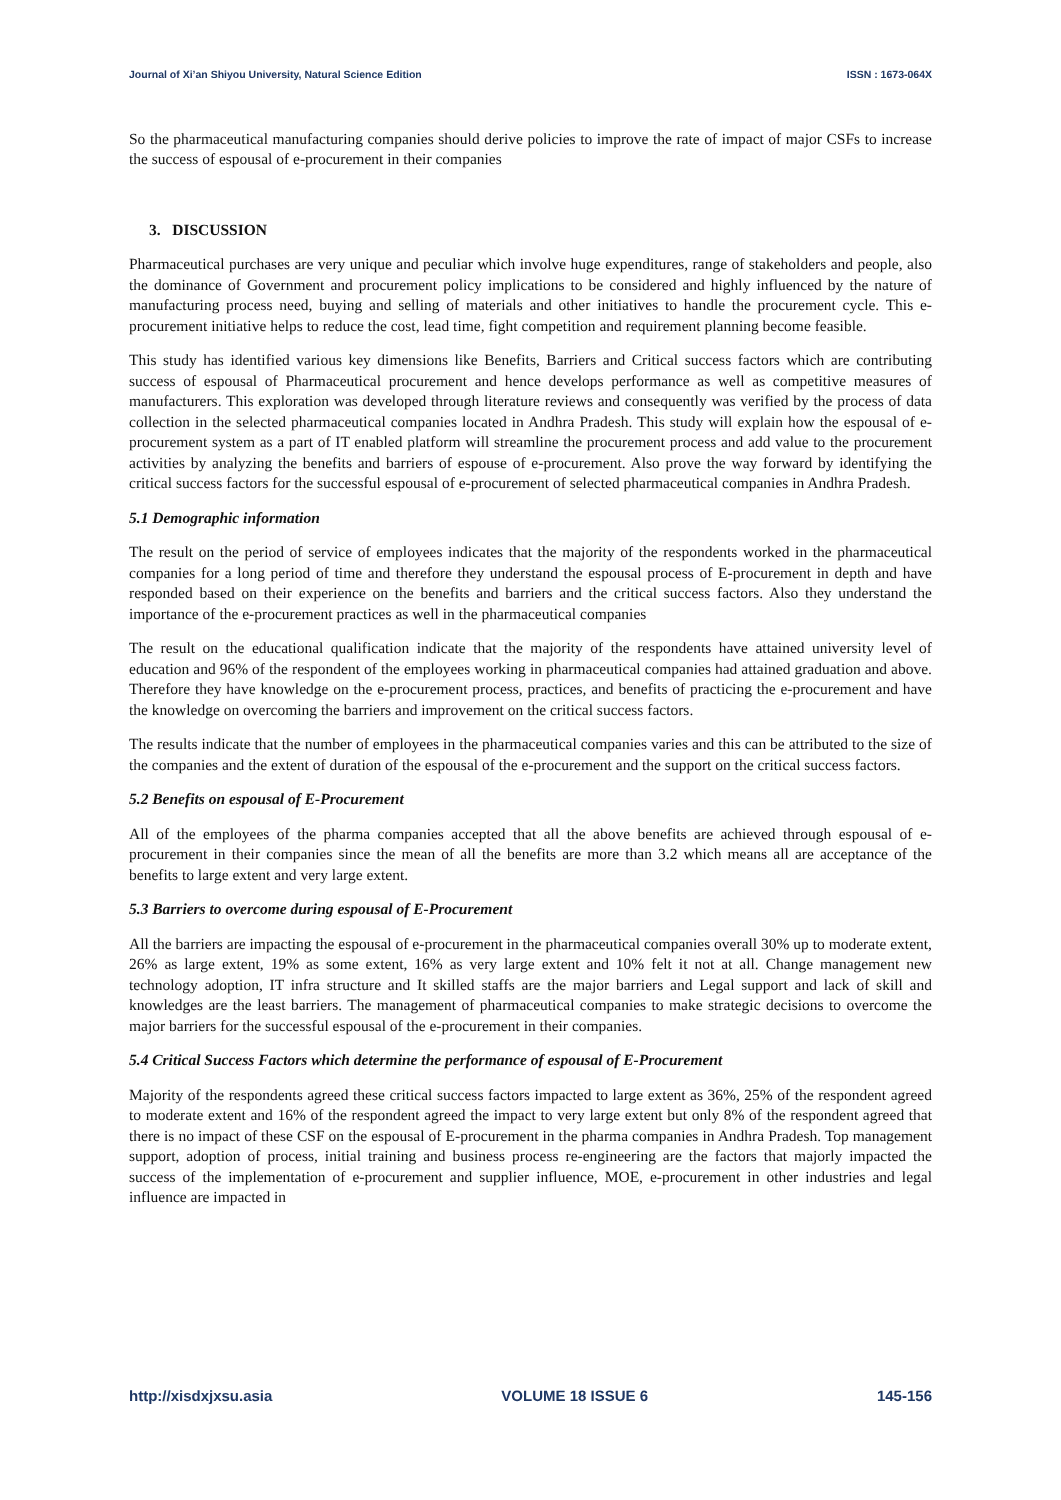Journal of Xi’an Shiyou University, Natural Science Edition ISSN : 1673-064X
So the pharmaceutical manufacturing companies should derive policies to improve the rate of impact of major CSFs to increase the success of espousal of e-procurement in their companies
3. DISCUSSION
Pharmaceutical purchases are very unique and peculiar which involve huge expenditures, range of stakeholders and people, also the dominance of Government and procurement policy implications to be considered and highly influenced by the nature of manufacturing process need, buying and selling of materials and other initiatives to handle the procurement cycle. This e-procurement initiative helps to reduce the cost, lead time, fight competition and requirement planning become feasible.
This study has identified various key dimensions like Benefits, Barriers and Critical success factors which are contributing success of espousal of Pharmaceutical procurement and hence develops performance as well as competitive measures of manufacturers. This exploration was developed through literature reviews and consequently was verified by the process of data collection in the selected pharmaceutical companies located in Andhra Pradesh. This study will explain how the espousal of e-procurement system as a part of IT enabled platform will streamline the procurement process and add value to the procurement activities by analyzing the benefits and barriers of espouse of e-procurement. Also prove the way forward by identifying the critical success factors for the successful espousal of e-procurement of selected pharmaceutical companies in Andhra Pradesh.
5.1 Demographic information
The result on the period of service of employees indicates that the majority of the respondents worked in the pharmaceutical companies for a long period of time and therefore they understand the espousal process of E-procurement in depth and have responded based on their experience on the benefits and barriers and the critical success factors. Also they understand the importance of the e-procurement practices as well in the pharmaceutical companies
The result on the educational qualification indicate that the majority of the respondents have attained university level of education and 96% of the respondent of the employees working in pharmaceutical companies had attained graduation and above. Therefore they have knowledge on the e-procurement process, practices, and benefits of practicing the e-procurement and have the knowledge on overcoming the barriers and improvement on the critical success factors.
The results indicate that the number of employees in the pharmaceutical companies varies and this can be attributed to the size of the companies and the extent of duration of the espousal of the e-procurement and the support on the critical success factors.
5.2 Benefits on espousal of E-Procurement
All of the employees of the pharma companies accepted that all the above benefits are achieved through espousal of e-procurement in their companies since the mean of all the benefits are more than 3.2 which means all are acceptance of the benefits to large extent and very large extent.
5.3 Barriers to overcome during espousal of E-Procurement
All the barriers are impacting the espousal of e-procurement in the pharmaceutical companies overall 30% up to moderate extent, 26% as large extent, 19% as some extent, 16% as very large extent and 10% felt it not at all. Change management new technology adoption, IT infra structure and It skilled staffs are the major barriers and Legal support and lack of skill and knowledges are the least barriers. The management of pharmaceutical companies to make strategic decisions to overcome the major barriers for the successful espousal of the e-procurement in their companies.
5.4 Critical Success Factors which determine the performance of espousal of E-Procurement
Majority of the respondents agreed these critical success factors impacted to large extent as 36%, 25% of the respondent agreed to moderate extent and 16% of the respondent agreed the impact to very large extent but only 8% of the respondent agreed that there is no impact of these CSF on the espousal of E-procurement in the pharma companies in Andhra Pradesh. Top management support, adoption of process, initial training and business process re-engineering are the factors that majorly impacted the success of the implementation of e-procurement and supplier influence, MOE, e-procurement in other industries and legal influence are impacted in
http://xisdxjxsu.asia VOLUME 18 ISSUE 6 145-156